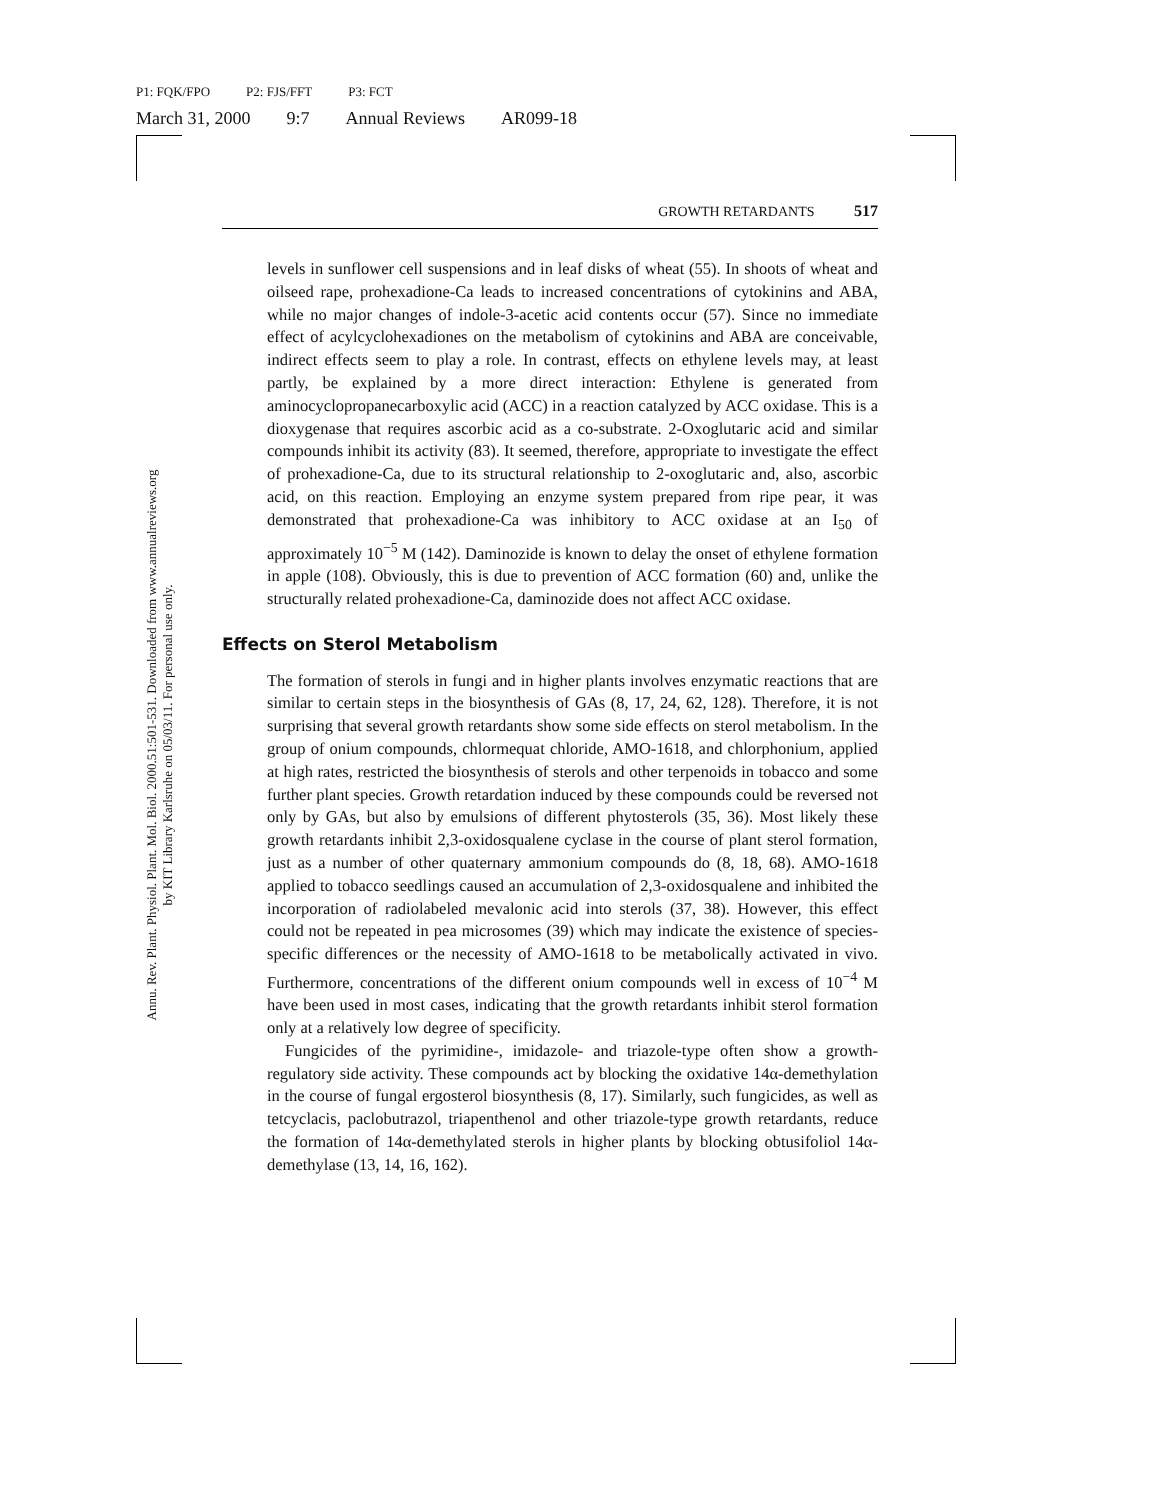P1: FQK/FPO P2: FJS/FFT P3: FCT
March 31, 2000 9:7 Annual Reviews AR099-18
Annu. Rev. Plant. Physiol. Plant. Mol. Biol. 2000.51:501-531. Downloaded from www.annualreviews.org
by KIT Library Karlsruhe on 05/03/11. For personal use only.
GROWTH RETARDANTS 517
levels in sunflower cell suspensions and in leaf disks of wheat (55). In shoots of wheat and oilseed rape, prohexadione-Ca leads to increased concentrations of cytokinins and ABA, while no major changes of indole-3-acetic acid contents occur (57). Since no immediate effect of acylcyclohexadiones on the metabolism of cytokinins and ABA are conceivable, indirect effects seem to play a role. In contrast, effects on ethylene levels may, at least partly, be explained by a more direct interaction: Ethylene is generated from aminocyclopropanecarboxylic acid (ACC) in a reaction catalyzed by ACC oxidase. This is a dioxygenase that requires ascorbic acid as a co-substrate. 2-Oxoglutaric acid and similar compounds inhibit its activity (83). It seemed, therefore, appropriate to investigate the effect of prohexadione-Ca, due to its structural relationship to 2-oxoglutaric and, also, ascorbic acid, on this reaction. Employing an enzyme system prepared from ripe pear, it was demonstrated that prohexadione-Ca was inhibitory to ACC oxidase at an I<sub>50</sub> of approximately 10<sup>−5</sup> M (142). Daminozide is known to delay the onset of ethylene formation in apple (108). Obviously, this is due to prevention of ACC formation (60) and, unlike the structurally related prohexadione-Ca, daminozide does not affect ACC oxidase.
Effects on Sterol Metabolism
The formation of sterols in fungi and in higher plants involves enzymatic reactions that are similar to certain steps in the biosynthesis of GAs (8, 17, 24, 62, 128). Therefore, it is not surprising that several growth retardants show some side effects on sterol metabolism. In the group of onium compounds, chlormequat chloride, AMO-1618, and chlorphonium, applied at high rates, restricted the biosynthesis of sterols and other terpenoids in tobacco and some further plant species. Growth retardation induced by these compounds could be reversed not only by GAs, but also by emulsions of different phytosterols (35, 36). Most likely these growth retardants inhibit 2,3-oxidosqualene cyclase in the course of plant sterol formation, just as a number of other quaternary ammonium compounds do (8, 18, 68). AMO-1618 applied to tobacco seedlings caused an accumulation of 2,3-oxidosqualene and inhibited the incorporation of radiolabeled mevalonic acid into sterols (37, 38). However, this effect could not be repeated in pea microsomes (39) which may indicate the existence of species-specific differences or the necessity of AMO-1618 to be metabolically activated in vivo. Furthermore, concentrations of the different onium compounds well in excess of 10<sup>−4</sup> M have been used in most cases, indicating that the growth retardants inhibit sterol formation only at a relatively low degree of specificity.
Fungicides of the pyrimidine-, imidazole- and triazole-type often show a growth-regulatory side activity. These compounds act by blocking the oxidative 14α-demethylation in the course of fungal ergosterol biosynthesis (8, 17). Similarly, such fungicides, as well as tetcyclacis, paclobutrazol, triapenthenol and other triazole-type growth retardants, reduce the formation of 14α-demethylated sterols in higher plants by blocking obtusifoliol 14α-demethylase (13, 14, 16, 162).